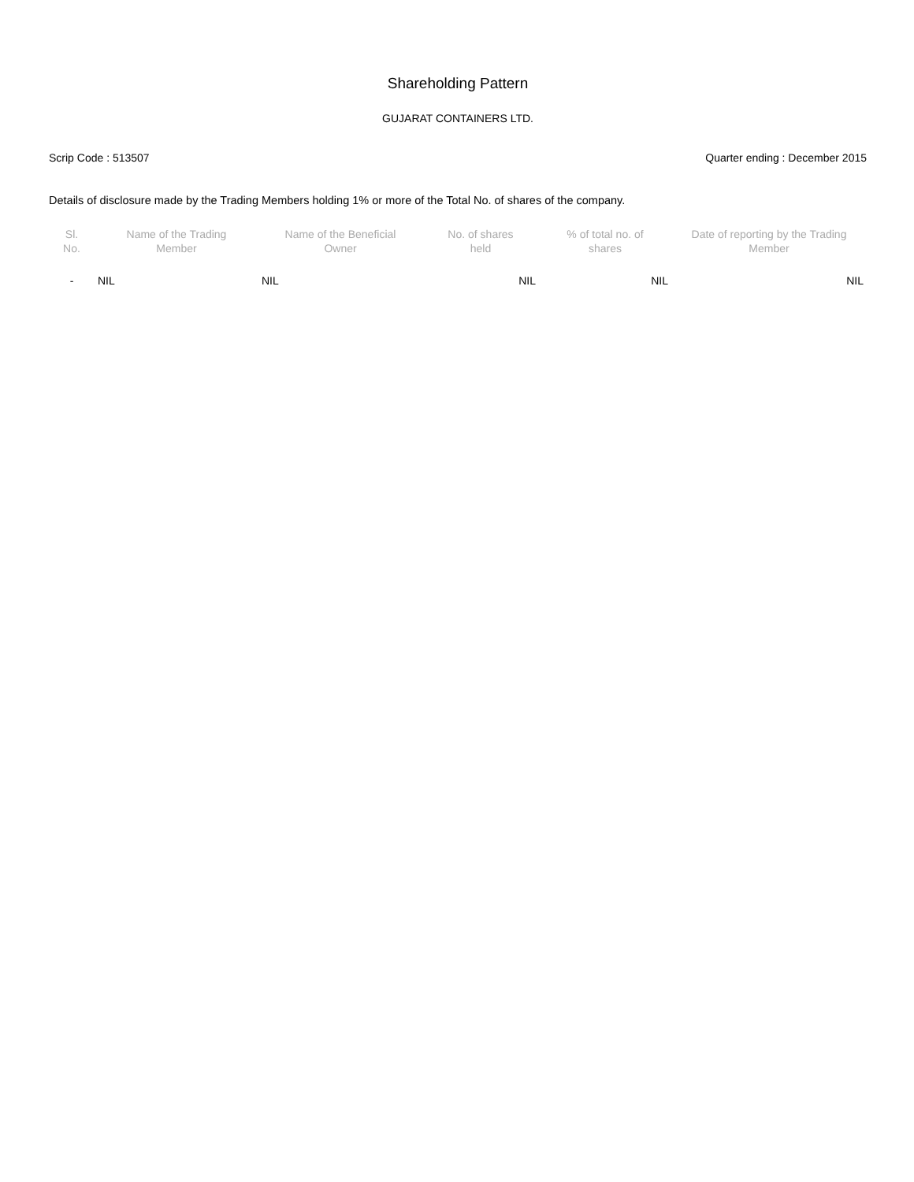Shareholding Pattern
GUJARAT CONTAINERS LTD.
Scrip Code : 513507 Quarter ending : December 2015
Details of disclosure made by the Trading Members holding 1% or more of the Total No. of shares of the company.
| Sl. No. | Name of the Trading Member | Name of the Beneficial Owner | No. of shares held | % of total no. of shares | Date of reporting by the Trading Member |
| --- | --- | --- | --- | --- | --- |
| - | NIL | NIL | NIL | NIL | NIL |